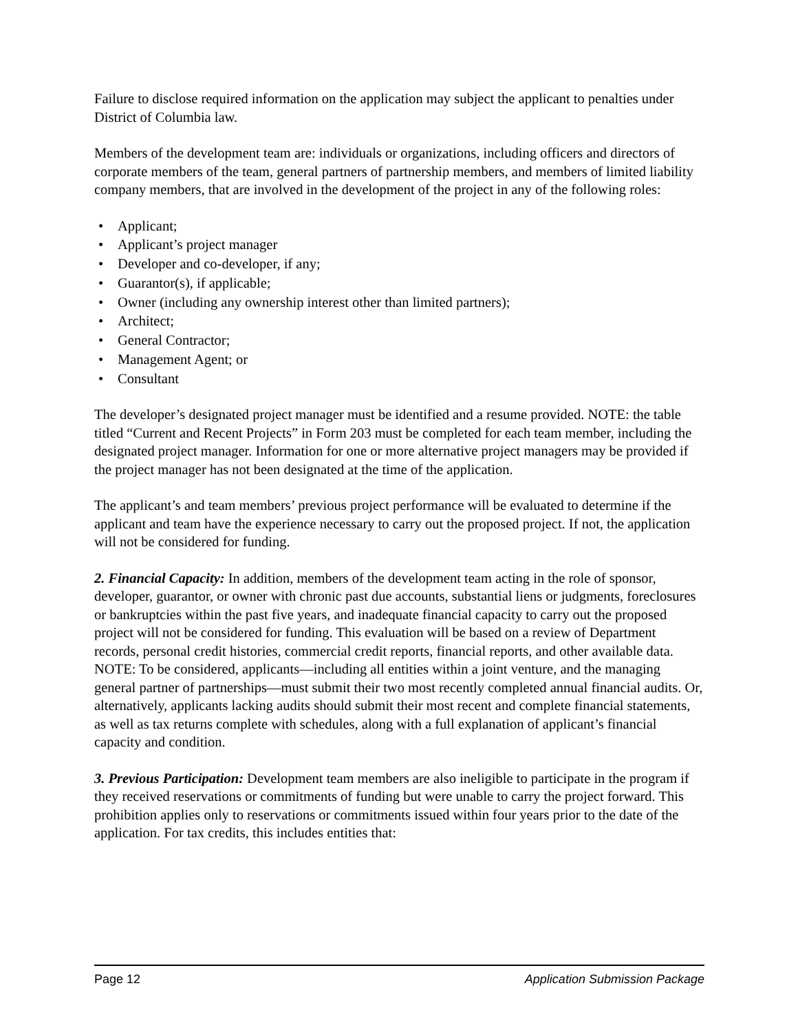Failure to disclose required information on the application may subject the applicant to penalties under District of Columbia law.
Members of the development team are: individuals or organizations, including officers and directors of corporate members of the team, general partners of partnership members, and members of limited liability company members, that are involved in the development of the project in any of the following roles:
• Applicant;
• Applicant’s project manager
• Developer and co-developer, if any;
• Guarantor(s), if applicable;
• Owner (including any ownership interest other than limited partners);
• Architect;
• General Contractor;
• Management Agent; or
• Consultant
The developer’s designated project manager must be identified and a resume provided. NOTE: the table titled “Current and Recent Projects” in Form 203 must be completed for each team member, including the designated project manager. Information for one or more alternative project managers may be provided if the project manager has not been designated at the time of the application.
The applicant’s and team members’ previous project performance will be evaluated to determine if the applicant and team have the experience necessary to carry out the proposed project. If not, the application will not be considered for funding.
2. Financial Capacity: In addition, members of the development team acting in the role of sponsor, developer, guarantor, or owner with chronic past due accounts, substantial liens or judgments, foreclosures or bankruptcies within the past five years, and inadequate financial capacity to carry out the proposed project will not be considered for funding. This evaluation will be based on a review of Department records, personal credit histories, commercial credit reports, financial reports, and other available data. NOTE: To be considered, applicants—including all entities within a joint venture, and the managing general partner of partnerships—must submit their two most recently completed annual financial audits. Or, alternatively, applicants lacking audits should submit their most recent and complete financial statements, as well as tax returns complete with schedules, along with a full explanation of applicant’s financial capacity and condition.
3. Previous Participation: Development team members are also ineligible to participate in the program if they received reservations or commitments of funding but were unable to carry the project forward. This prohibition applies only to reservations or commitments issued within four years prior to the date of the application. For tax credits, this includes entities that:
Page 12 Application Submission Package